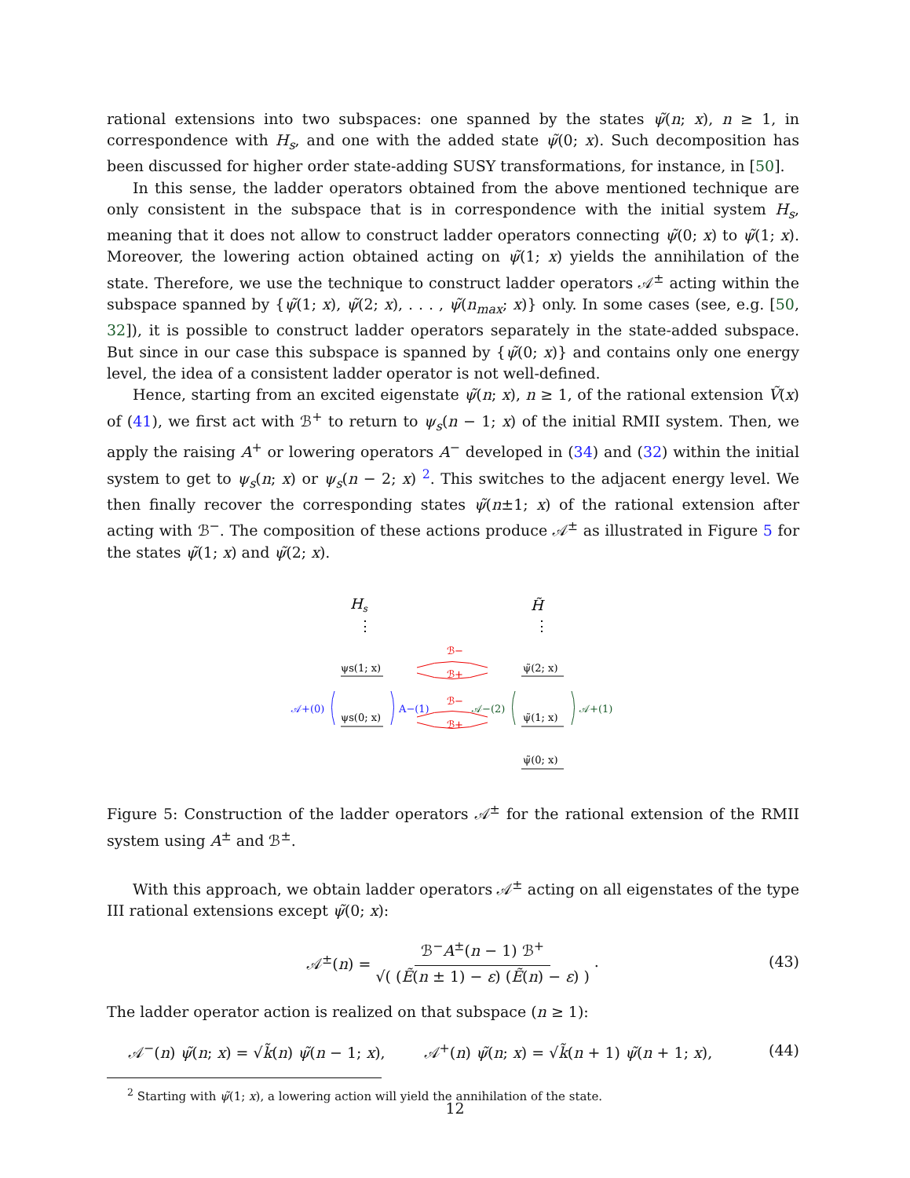rational extensions into two subspaces: one spanned by the states ψ̃(n; x), n ≥ 1, in correspondence with H<sub>s</sub>, and one with the added state ψ̃(0; x). Such decomposition has been discussed for higher order state-adding SUSY transformations, for instance, in [50].
In this sense, the ladder operators obtained from the above mentioned technique are only consistent in the subspace that is in correspondence with the initial system H<sub>s</sub>, meaning that it does not allow to construct ladder operators connecting ψ̃(0; x) to ψ̃(1; x). Moreover, the lowering action obtained acting on ψ̃(1; x) yields the annihilation of the state. Therefore, we use the technique to construct ladder operators 𝒜<sup>±</sup> acting within the subspace spanned by {ψ̃(1; x), ψ̃(2; x), . . . , ψ̃(n<sub>max</sub>; x)} only. In some cases (see, e.g. [50, 32]), it is possible to construct ladder operators separately in the state-added subspace. But since in our case this subspace is spanned by {ψ̃(0; x)} and contains only one energy level, the idea of a consistent ladder operator is not well-defined.
Hence, starting from an excited eigenstate ψ̃(n; x), n ≥ 1, of the rational extension Ṽ(x) of (41), we first act with ℬ<sup>+</sup> to return to ψ<sub>s</sub>(n − 1; x) of the initial RMII system. Then, we apply the raising A<sup>+</sup> or lowering operators A<sup>−</sup> developed in (34) and (32) within the initial system to get to ψ<sub>s</sub>(n; x) or ψ<sub>s</sub>(n − 2; x) <sup>2</sup>. This switches to the adjacent energy level. We then finally recover the corresponding states ψ̃(n±1; x) of the rational extension after acting with ℬ<sup>−</sup>. The composition of these actions produce 𝒜<sup>±</sup> as illustrated in Figure 5 for the states ψ̃(1; x) and ψ̃(2; x).
Hs
H̃
⋮
⋮
ψs(1; x)
ψs(0; x)
ψ̃(2; x)
ψ̃(1; x)
ψ̃(0; x)
ℬ−
ℬ+
ℬ−
ℬ+
𝒜+(0)
A−(1)
𝒜−(2)
𝒜+(1)
Figure 5: Construction of the ladder operators 𝒜<sup>±</sup> for the rational extension of the RMII system using A<sup>±</sup> and ℬ<sup>±</sup>.
With this approach, we obtain ladder operators 𝒜<sup>±</sup> acting on all eigenstates of the type III rational extensions except ψ̃(0; x):
𝒜<sup>±</sup>(n) = ℬ<sup>−</sup>A<sup>±</sup>(n − 1) ℬ<sup>+</sup> √( (Ẽ(n ± 1) − ε) (Ẽ(n) − ε) ). (43)
The ladder operator action is realized on that subspace (n ≥ 1):
𝒜<sup>−</sup>(n) ψ̃(n; x) = √k̃(n) ψ̃(n − 1; x), 𝒜<sup>+</sup>(n) ψ̃(n; x) = √k̃(n + 1) ψ̃(n + 1; x), (44)
<sup>2</sup> Starting with ψ̃(1; x), a lowering action will yield the annihilation of the state.
12